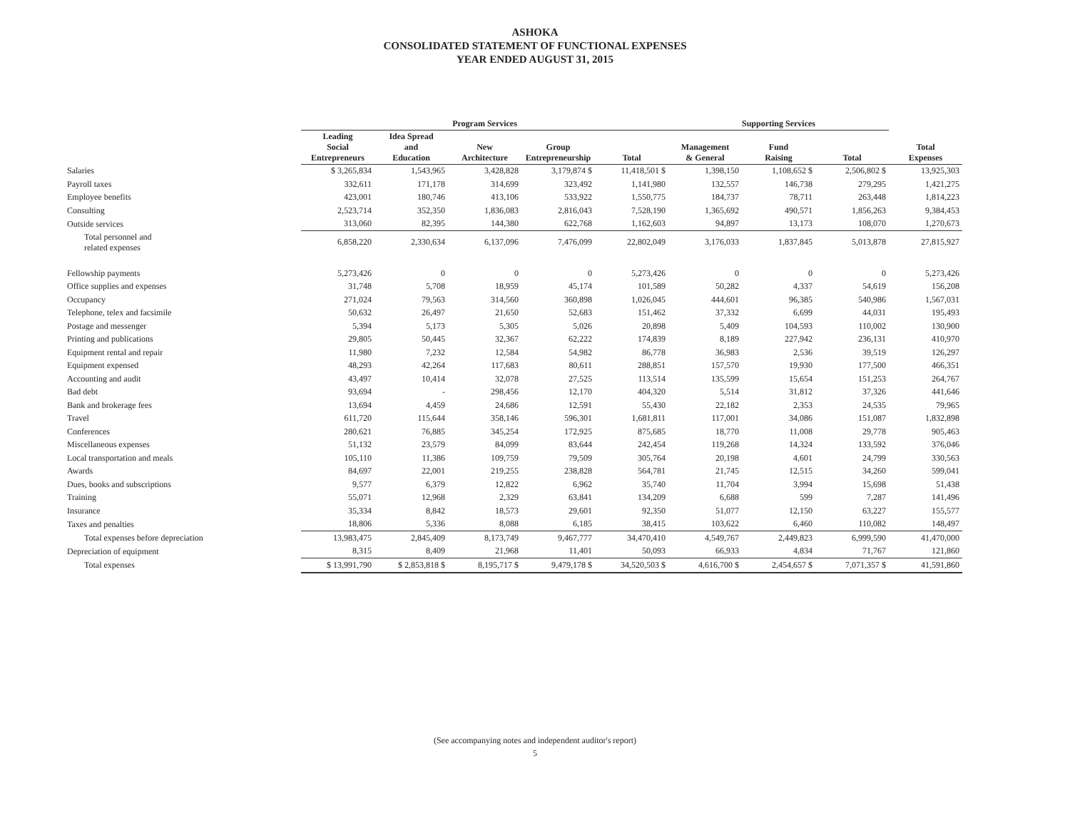ASHOKA
CONSOLIDATED STATEMENT OF FUNCTIONAL EXPENSES
YEAR ENDED AUGUST 31, 2015
| | Program Services | | | | | Supporting Services | | | |
| --- | --- | --- | --- | --- | --- | --- | --- | --- | --- |
| | Leading Social Entrepreneurs | Idea Spread and Education | New Architecture | Group Entrepreneurship | Total | Management & General | Fund Raising | Total | Total Expenses |
| Salaries | $ 3,265,834 | 1,543,965 | 3,428,828 | 3,179,874 $ | 11,418,501 $ | 1,398,150 | 1,108,652 $ | 2,506,802 $ | 13,925,303 |
| Payroll taxes | 332,611 | 171,178 | 314,699 | 323,492 | 1,141,980 | 132,557 | 146,738 | 279,295 | 1,421,275 |
| Employee benefits | 423,001 | 180,746 | 413,106 | 533,922 | 1,550,775 | 184,737 | 78,711 | 263,448 | 1,814,223 |
| Consulting | 2,523,714 | 352,350 | 1,836,083 | 2,816,043 | 7,528,190 | 1,365,692 | 490,571 | 1,856,263 | 9,384,453 |
| Outside services | 313,060 | 82,395 | 144,380 | 622,768 | 1,162,603 | 94,897 | 13,173 | 108,070 | 1,270,673 |
| Total personnel and related expenses | 6,858,220 | 2,330,634 | 6,137,096 | 7,476,099 | 22,802,049 | 3,176,033 | 1,837,845 | 5,013,878 | 27,815,927 |
| Fellowship payments | 5,273,426 | 0 | 0 | 0 | 5,273,426 | 0 | 0 | 0 | 5,273,426 |
| Office supplies and expenses | 31,748 | 5,708 | 18,959 | 45,174 | 101,589 | 50,282 | 4,337 | 54,619 | 156,208 |
| Occupancy | 271,024 | 79,563 | 314,560 | 360,898 | 1,026,045 | 444,601 | 96,385 | 540,986 | 1,567,031 |
| Telephone, telex and facsimile | 50,632 | 26,497 | 21,650 | 52,683 | 151,462 | 37,332 | 6,699 | 44,031 | 195,493 |
| Postage and messenger | 5,394 | 5,173 | 5,305 | 5,026 | 20,898 | 5,409 | 104,593 | 110,002 | 130,900 |
| Printing and publications | 29,805 | 50,445 | 32,367 | 62,222 | 174,839 | 8,189 | 227,942 | 236,131 | 410,970 |
| Equipment rental and repair | 11,980 | 7,232 | 12,584 | 54,982 | 86,778 | 36,983 | 2,536 | 39,519 | 126,297 |
| Equipment expensed | 48,293 | 42,264 | 117,683 | 80,611 | 288,851 | 157,570 | 19,930 | 177,500 | 466,351 |
| Accounting and audit | 43,497 | 10,414 | 32,078 | 27,525 | 113,514 | 135,599 | 15,654 | 151,253 | 264,767 |
| Bad debt | 93,694 | - | 298,456 | 12,170 | 404,320 | 5,514 | 31,812 | 37,326 | 441,646 |
| Bank and brokerage fees | 13,694 | 4,459 | 24,686 | 12,591 | 55,430 | 22,182 | 2,353 | 24,535 | 79,965 |
| Travel | 611,720 | 115,644 | 358,146 | 596,301 | 1,681,811 | 117,001 | 34,086 | 151,087 | 1,832,898 |
| Conferences | 280,621 | 76,885 | 345,254 | 172,925 | 875,685 | 18,770 | 11,008 | 29,778 | 905,463 |
| Miscellaneous expenses | 51,132 | 23,579 | 84,099 | 83,644 | 242,454 | 119,268 | 14,324 | 133,592 | 376,046 |
| Local transportation and meals | 105,110 | 11,386 | 109,759 | 79,509 | 305,764 | 20,198 | 4,601 | 24,799 | 330,563 |
| Awards | 84,697 | 22,001 | 219,255 | 238,828 | 564,781 | 21,745 | 12,515 | 34,260 | 599,041 |
| Dues, books and subscriptions | 9,577 | 6,379 | 12,822 | 6,962 | 35,740 | 11,704 | 3,994 | 15,698 | 51,438 |
| Training | 55,071 | 12,968 | 2,329 | 63,841 | 134,209 | 6,688 | 599 | 7,287 | 141,496 |
| Insurance | 35,334 | 8,842 | 18,573 | 29,601 | 92,350 | 51,077 | 12,150 | 63,227 | 155,577 |
| Taxes and penalties | 18,806 | 5,336 | 8,088 | 6,185 | 38,415 | 103,622 | 6,460 | 110,082 | 148,497 |
| Total expenses before depreciation | 13,983,475 | 2,845,409 | 8,173,749 | 9,467,777 | 34,470,410 | 4,549,767 | 2,449,823 | 6,999,590 | 41,470,000 |
| Depreciation of equipment | 8,315 | 8,409 | 21,968 | 11,401 | 50,093 | 66,933 | 4,834 | 71,767 | 121,860 |
| Total expenses | $ 13,991,790 | $ 2,853,818 $ | 8,195,717 $ | 9,479,178 $ | 34,520,503 $ | 4,616,700 $ | 2,454,657 $ | 7,071,357 $ | 41,591,860 |
(See accompanying notes and independent auditor's report)
5